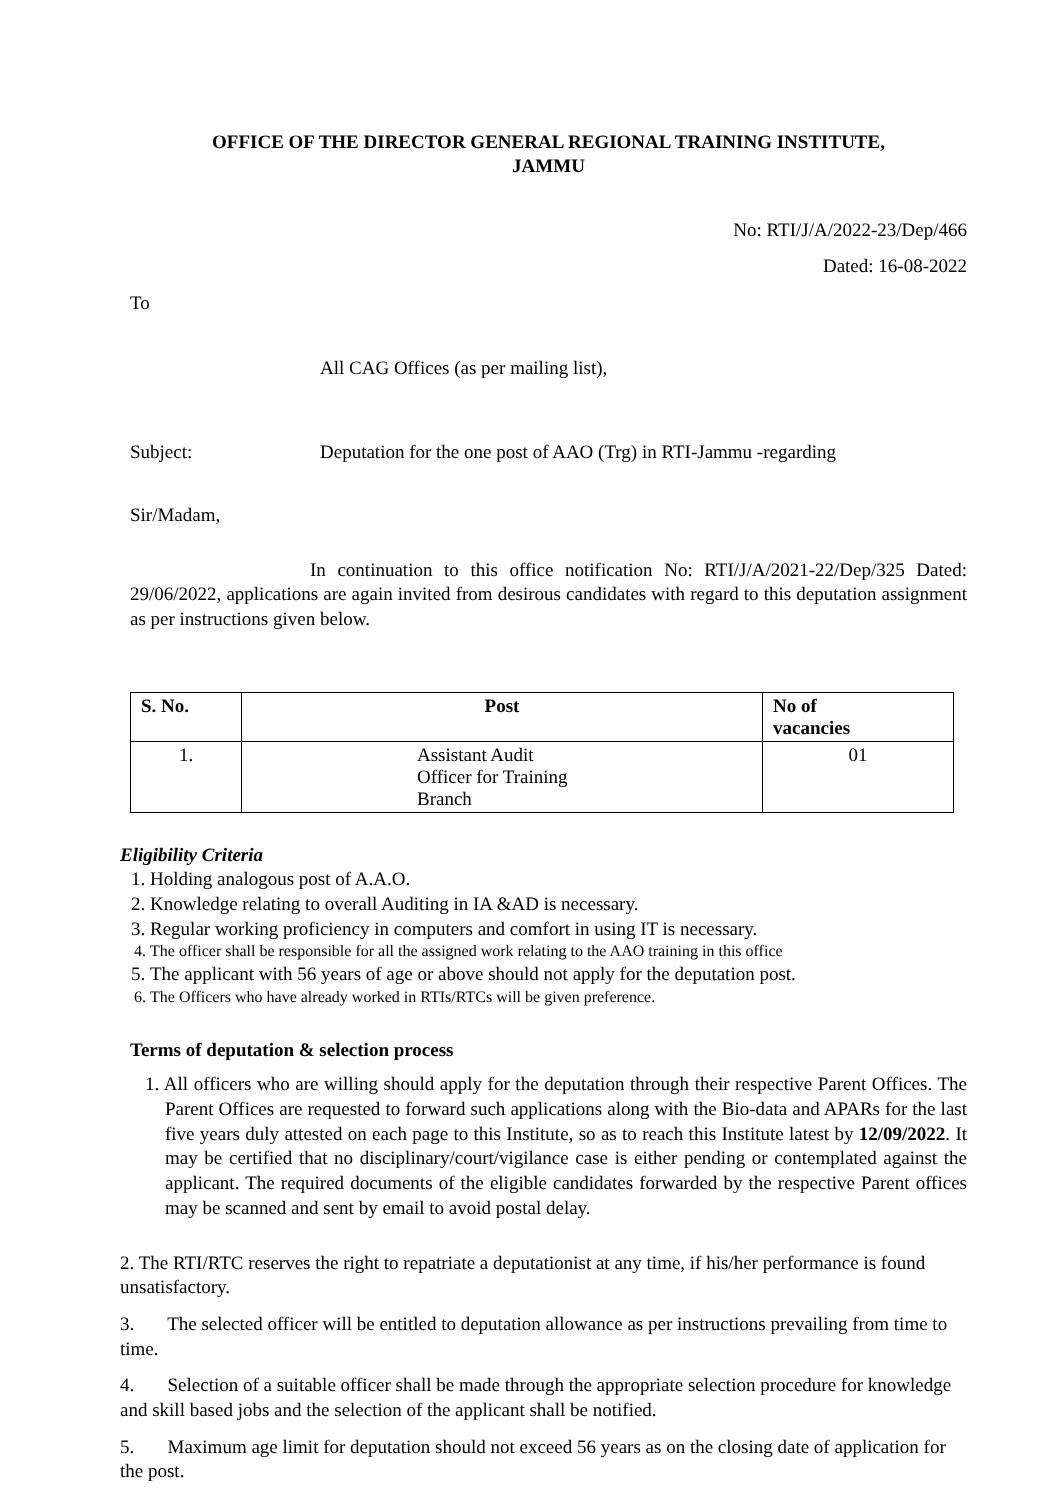OFFICE OF THE DIRECTOR GENERAL REGIONAL TRAINING INSTITUTE,
JAMMU
No: RTI/J/A/2022-23/Dep/466
Dated: 16-08-2022
To
All CAG Offices (as per mailing list),
Subject: Deputation for the one post of AAO (Trg) in RTI-Jammu -regarding
Sir/Madam,
In continuation to this office notification No: RTI/J/A/2021-22/Dep/325 Dated: 29/06/2022, applications are again invited from desirous candidates with regard to this deputation assignment as per instructions given below.
| S. No. | Post | No of vacancies |
| --- | --- | --- |
| 1. | Assistant Audit Officer for Training Branch | 01 |
Eligibility Criteria
1. Holding analogous post of A.A.O.
2. Knowledge relating to overall Auditing in IA &AD is necessary.
3. Regular working proficiency in computers and comfort in using IT is necessary.
4. The officer shall be responsible for all the assigned work relating to the AAO training in this office
5. The applicant with 56 years of age or above should not apply for the deputation post.
6. The Officers who have already worked in RTIs/RTCs will be given preference.
Terms of deputation & selection process
1. All officers who are willing should apply for the deputation through their respective Parent Offices. The Parent Offices are requested to forward such applications along with the Bio-data and APARs for the last five years duly attested on each page to this Institute, so as to reach this Institute latest by 12/09/2022. It may be certified that no disciplinary/court/vigilance case is either pending or contemplated against the applicant. The required documents of the eligible candidates forwarded by the respective Parent offices may be scanned and sent by email to avoid postal delay.
2. The RTI/RTC reserves the right to repatriate a deputationist at any time, if his/her performance is found unsatisfactory.
3. The selected officer will be entitled to deputation allowance as per instructions prevailing from time to time.
4. Selection of a suitable officer shall be made through the appropriate selection procedure for knowledge and skill based jobs and the selection of the applicant shall be notified.
5. Maximum age limit for deputation should not exceed 56 years as on the closing date of application for the post.